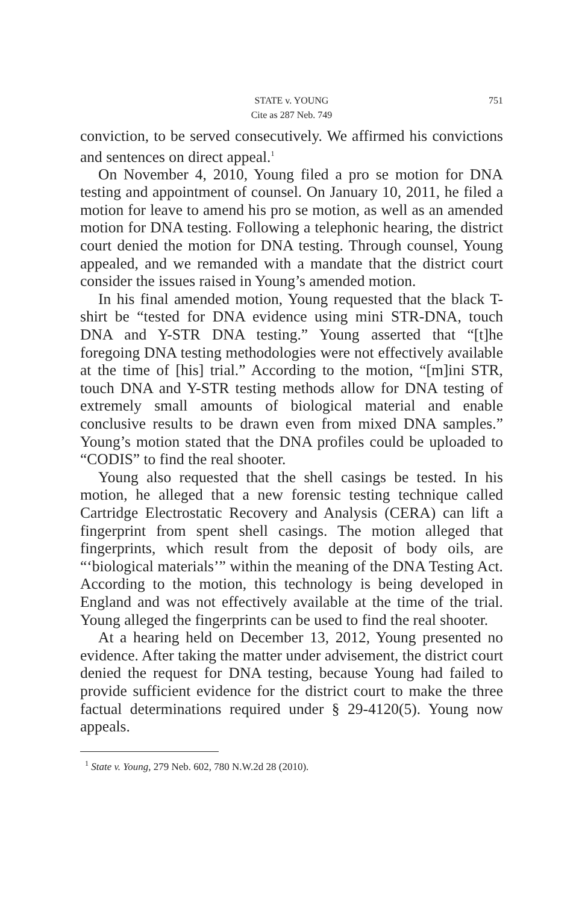STATE v. YOUNG 751
Cite as 287 Neb. 749
conviction, to be served consecutively. We affirmed his convictions and sentences on direct appeal.<sup>1</sup>
On November 4, 2010, Young filed a pro se motion for DNA testing and appointment of counsel. On January 10, 2011, he filed a motion for leave to amend his pro se motion, as well as an amended motion for DNA testing. Following a telephonic hearing, the district court denied the motion for DNA testing. Through counsel, Young appealed, and we remanded with a mandate that the district court consider the issues raised in Young’s amended motion.
In his final amended motion, Young requested that the black T-shirt be “tested for DNA evidence using mini STR-DNA, touch DNA and Y-STR DNA testing.” Young asserted that “[t]he foregoing DNA testing methodologies were not effectively available at the time of [his] trial.” According to the motion, “[m]ini STR, touch DNA and Y-STR testing methods allow for DNA testing of extremely small amounts of biological material and enable conclusive results to be drawn even from mixed DNA samples.” Young’s motion stated that the DNA profiles could be uploaded to “CODIS” to find the real shooter.
Young also requested that the shell casings be tested. In his motion, he alleged that a new forensic testing technique called Cartridge Electrostatic Recovery and Analysis (CERA) can lift a fingerprint from spent shell casings. The motion alleged that fingerprints, which result from the deposit of body oils, are “‘biological materials’” within the meaning of the DNA Testing Act. According to the motion, this technology is being developed in England and was not effectively available at the time of the trial. Young alleged the fingerprints can be used to find the real shooter.
At a hearing held on December 13, 2012, Young presented no evidence. After taking the matter under advisement, the district court denied the request for DNA testing, because Young had failed to provide sufficient evidence for the district court to make the three factual determinations required under § 29-4120(5). Young now appeals.
<sup>1</sup> State v. Young, 279 Neb. 602, 780 N.W.2d 28 (2010).